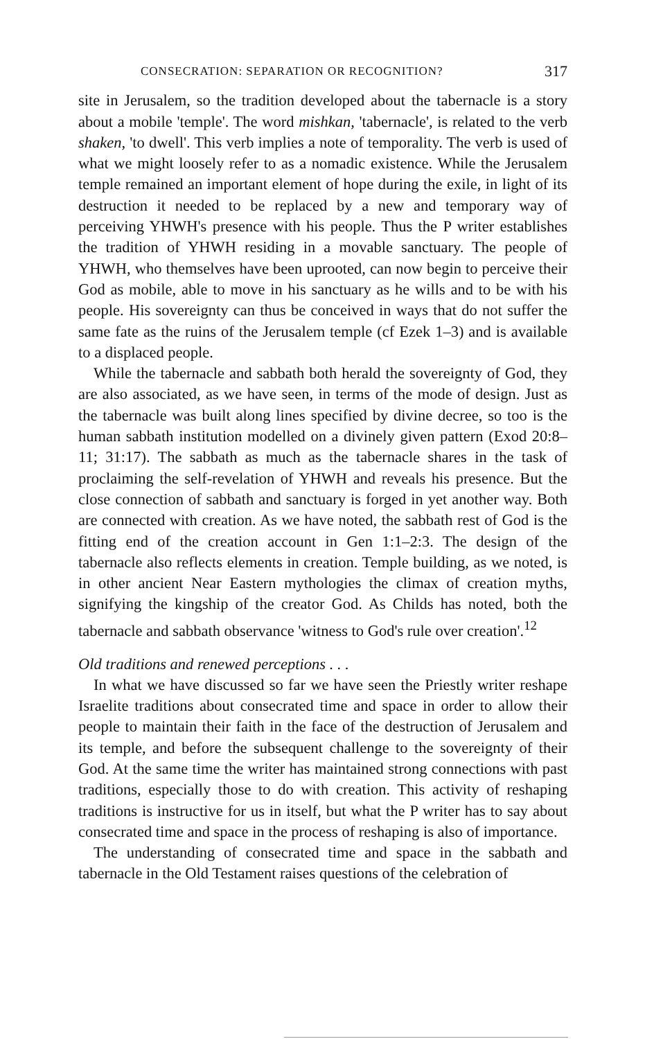CONSECRATION: SEPARATION OR RECOGNITION? 317
site in Jerusalem, so the tradition developed about the tabernacle is a story about a mobile 'temple'. The word mishkan, 'tabernacle', is related to the verb shaken, 'to dwell'. This verb implies a note of temporality. The verb is used of what we might loosely refer to as a nomadic existence. While the Jerusalem temple remained an important element of hope during the exile, in light of its destruction it needed to be replaced by a new and temporary way of perceiving YHWH's presence with his people. Thus the P writer establishes the tradition of YHWH residing in a movable sanctuary. The people of YHWH, who themselves have been uprooted, can now begin to perceive their God as mobile, able to move in his sanctuary as he wills and to be with his people. His sovereignty can thus be conceived in ways that do not suffer the same fate as the ruins of the Jerusalem temple (cf Ezek 1–3) and is available to a displaced people.
While the tabernacle and sabbath both herald the sovereignty of God, they are also associated, as we have seen, in terms of the mode of design. Just as the tabernacle was built along lines specified by divine decree, so too is the human sabbath institution modelled on a divinely given pattern (Exod 20:8–11; 31:17). The sabbath as much as the tabernacle shares in the task of proclaiming the self-revelation of YHWH and reveals his presence. But the close connection of sabbath and sanctuary is forged in yet another way. Both are connected with creation. As we have noted, the sabbath rest of God is the fitting end of the creation account in Gen 1:1–2:3. The design of the tabernacle also reflects elements in creation. Temple building, as we noted, is in other ancient Near Eastern mythologies the climax of creation myths, signifying the kingship of the creator God. As Childs has noted, both the tabernacle and sabbath observance 'witness to God's rule over creation'.<sup>12</sup>
Old traditions and renewed perceptions . . .
In what we have discussed so far we have seen the Priestly writer reshape Israelite traditions about consecrated time and space in order to allow their people to maintain their faith in the face of the destruction of Jerusalem and its temple, and before the subsequent challenge to the sovereignty of their God. At the same time the writer has maintained strong connections with past traditions, especially those to do with creation. This activity of reshaping traditions is instructive for us in itself, but what the P writer has to say about consecrated time and space in the process of reshaping is also of importance.
The understanding of consecrated time and space in the sabbath and tabernacle in the Old Testament raises questions of the celebration of